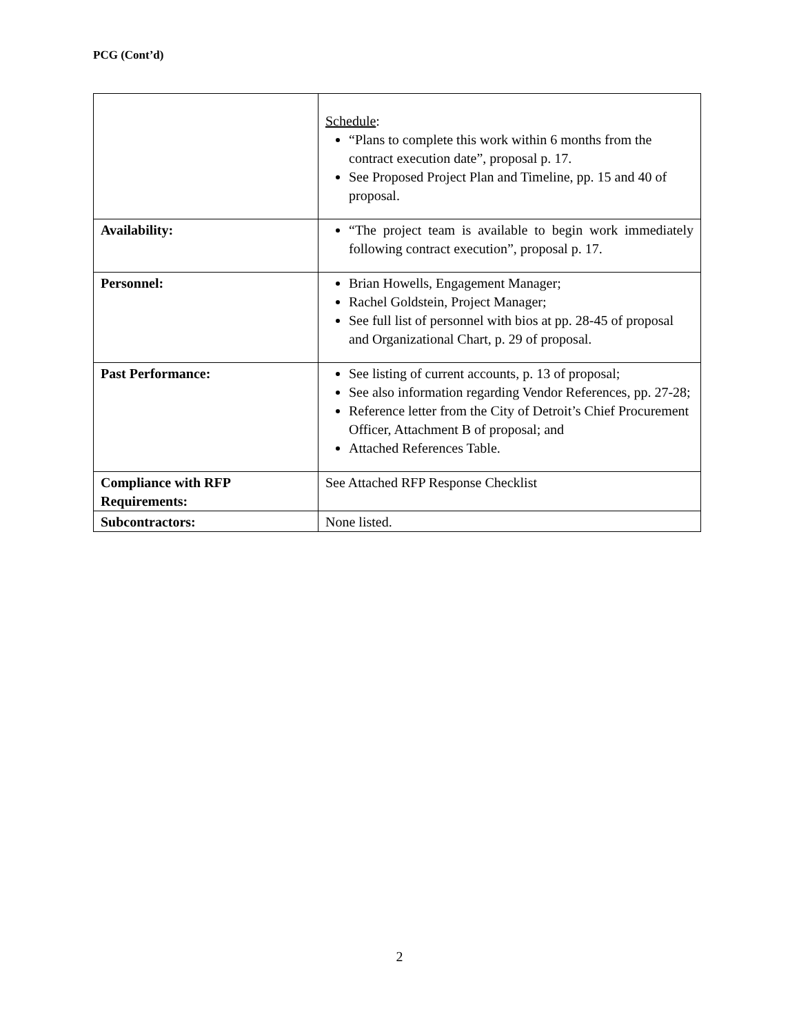PCG (Cont’d)
| | Schedule : “Plans to complete this work within 6 months from the contract execution date”, proposal p. 17. See Proposed Project Plan and Timeline, pp. 15 and 40 of proposal. |
| Availability: | “The project team is available to begin work immediately following contract execution”, proposal p. 17. |
| Personnel: | Brian Howells, Engagement Manager; Rachel Goldstein, Project Manager; See full list of personnel with bios at pp. 28-45 of proposal and Organizational Chart, p. 29 of proposal. |
| Past Performance: | See listing of current accounts, p. 13 of proposal; See also information regarding Vendor References, pp. 27-28; Reference letter from the City of Detroit’s Chief Procurement Officer, Attachment B of proposal; and Attached References Table. |
| Compliance with RFP Requirements: | See Attached RFP Response Checklist |
| Subcontractors: | None listed. |
2